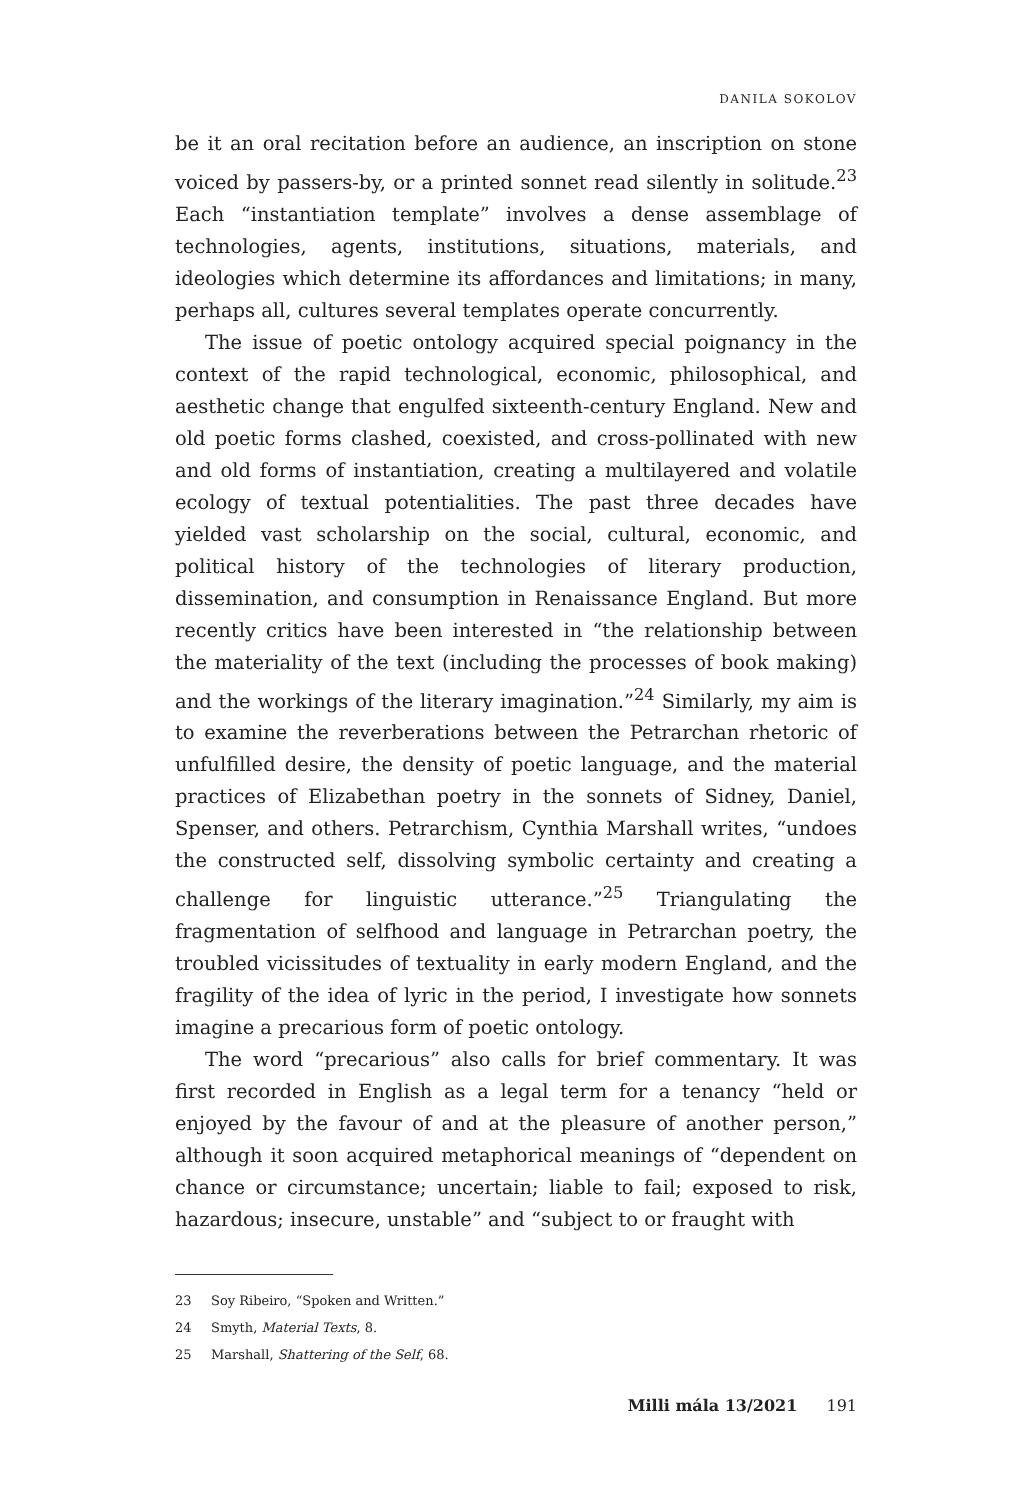DANILA SOKOLOV
be it an oral recitation before an audience, an inscription on stone voiced by passers-by, or a printed sonnet read silently in solitude.<sup>23</sup> Each “instantiation template” involves a dense assemblage of technologies, agents, institutions, situations, materials, and ideologies which determine its affordances and limitations; in many, perhaps all, cultures several templates operate concurrently.
The issue of poetic ontology acquired special poignancy in the context of the rapid technological, economic, philosophical, and aesthetic change that engulfed sixteenth-century England. New and old poetic forms clashed, coexisted, and cross-pollinated with new and old forms of instantiation, creating a multilayered and volatile ecology of textual potentialities. The past three decades have yielded vast scholarship on the social, cultural, economic, and political history of the technologies of literary production, dissemination, and consumption in Renaissance England. But more recently critics have been interested in “the relationship between the materiality of the text (including the processes of book making) and the workings of the literary imagination.”<sup>24</sup> Similarly, my aim is to examine the reverberations between the Petrarchan rhetoric of unfulfilled desire, the density of poetic language, and the material practices of Elizabethan poetry in the sonnets of Sidney, Daniel, Spenser, and others. Petrarchism, Cynthia Marshall writes, “undoes the constructed self, dissolving symbolic certainty and creating a challenge for linguistic utterance.”<sup>25</sup> Triangulating the fragmentation of selfhood and language in Petrarchan poetry, the troubled vicissitudes of textuality in early modern England, and the fragility of the idea of lyric in the period, I investigate how sonnets imagine a precarious form of poetic ontology.
The word “precarious” also calls for brief commentary. It was first recorded in English as a legal term for a tenancy “held or enjoyed by the favour of and at the pleasure of another person,” although it soon acquired metaphorical meanings of “dependent on chance or circumstance; uncertain; liable to fail; exposed to risk, hazardous; insecure, unstable” and “subject to or fraught with
23 Soy Ribeiro, “Spoken and Written.”
24 Smyth, Material Texts, 8.
25 Marshall, Shattering of the Self, 68.
Milli mála 13/2021 191